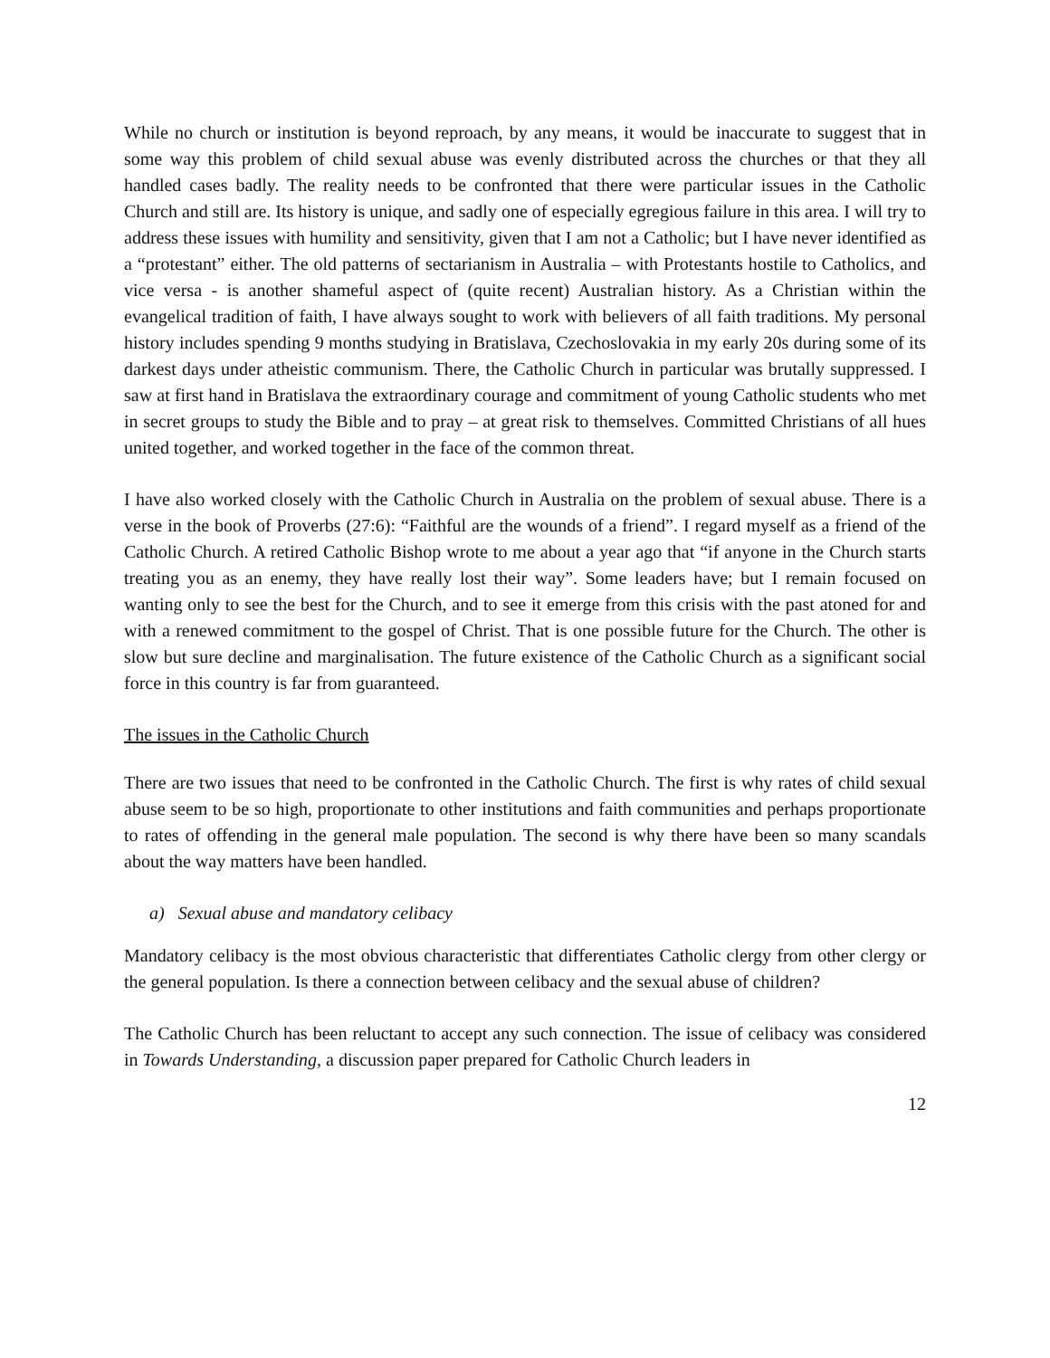While no church or institution is beyond reproach, by any means, it would be inaccurate to suggest that in some way this problem of child sexual abuse was evenly distributed across the churches or that they all handled cases badly. The reality needs to be confronted that there were particular issues in the Catholic Church and still are. Its history is unique, and sadly one of especially egregious failure in this area. I will try to address these issues with humility and sensitivity, given that I am not a Catholic; but I have never identified as a “protestant” either. The old patterns of sectarianism in Australia – with Protestants hostile to Catholics, and vice versa - is another shameful aspect of (quite recent) Australian history. As a Christian within the evangelical tradition of faith, I have always sought to work with believers of all faith traditions. My personal history includes spending 9 months studying in Bratislava, Czechoslovakia in my early 20s during some of its darkest days under atheistic communism. There, the Catholic Church in particular was brutally suppressed. I saw at first hand in Bratislava the extraordinary courage and commitment of young Catholic students who met in secret groups to study the Bible and to pray – at great risk to themselves. Committed Christians of all hues united together, and worked together in the face of the common threat.
I have also worked closely with the Catholic Church in Australia on the problem of sexual abuse. There is a verse in the book of Proverbs (27:6): “Faithful are the wounds of a friend”. I regard myself as a friend of the Catholic Church. A retired Catholic Bishop wrote to me about a year ago that “if anyone in the Church starts treating you as an enemy, they have really lost their way”. Some leaders have; but I remain focused on wanting only to see the best for the Church, and to see it emerge from this crisis with the past atoned for and with a renewed commitment to the gospel of Christ. That is one possible future for the Church. The other is slow but sure decline and marginalisation. The future existence of the Catholic Church as a significant social force in this country is far from guaranteed.
The issues in the Catholic Church
There are two issues that need to be confronted in the Catholic Church. The first is why rates of child sexual abuse seem to be so high, proportionate to other institutions and faith communities and perhaps proportionate to rates of offending in the general male population. The second is why there have been so many scandals about the way matters have been handled.
a) Sexual abuse and mandatory celibacy
Mandatory celibacy is the most obvious characteristic that differentiates Catholic clergy from other clergy or the general population. Is there a connection between celibacy and the sexual abuse of children?
The Catholic Church has been reluctant to accept any such connection. The issue of celibacy was considered in Towards Understanding, a discussion paper prepared for Catholic Church leaders in
12